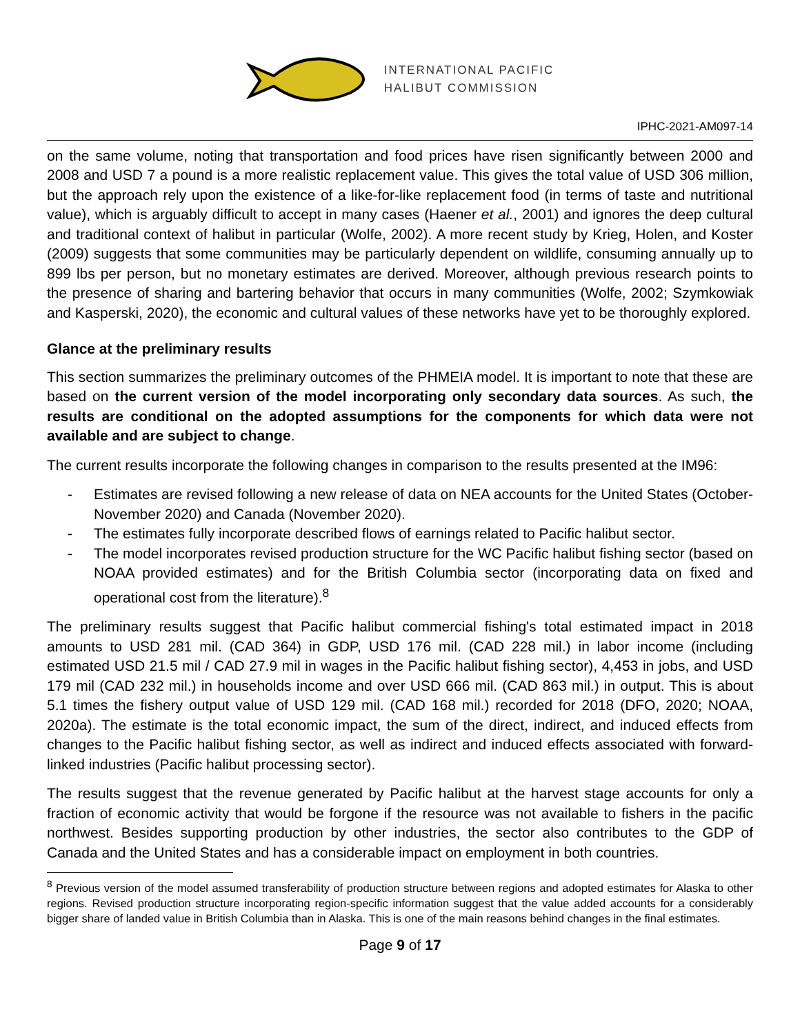INTERNATIONAL PACIFIC
HALIBUT COMMISSION
IPHC-2021-AM097-14
on the same volume, noting that transportation and food prices have risen significantly between 2000 and 2008 and USD 7 a pound is a more realistic replacement value. This gives the total value of USD 306 million, but the approach rely upon the existence of a like-for-like replacement food (in terms of taste and nutritional value), which is arguably difficult to accept in many cases (Haener et al., 2001) and ignores the deep cultural and traditional context of halibut in particular (Wolfe, 2002). A more recent study by Krieg, Holen, and Koster (2009) suggests that some communities may be particularly dependent on wildlife, consuming annually up to 899 lbs per person, but no monetary estimates are derived. Moreover, although previous research points to the presence of sharing and bartering behavior that occurs in many communities (Wolfe, 2002; Szymkowiak and Kasperski, 2020), the economic and cultural values of these networks have yet to be thoroughly explored.
Glance at the preliminary results
This section summarizes the preliminary outcomes of the PHMEIA model. It is important to note that these are based on the current version of the model incorporating only secondary data sources. As such, the results are conditional on the adopted assumptions for the components for which data were not available and are subject to change.
The current results incorporate the following changes in comparison to the results presented at the IM96:
- Estimates are revised following a new release of data on NEA accounts for the United States (October-November 2020) and Canada (November 2020).
- The estimates fully incorporate described flows of earnings related to Pacific halibut sector.
- The model incorporates revised production structure for the WC Pacific halibut fishing sector (based on NOAA provided estimates) and for the British Columbia sector (incorporating data on fixed and operational cost from the literature).<sup>8</sup>
The preliminary results suggest that Pacific halibut commercial fishing's total estimated impact in 2018 amounts to USD 281 mil. (CAD 364) in GDP, USD 176 mil. (CAD 228 mil.) in labor income (including estimated USD 21.5 mil / CAD 27.9 mil in wages in the Pacific halibut fishing sector), 4,453 in jobs, and USD 179 mil (CAD 232 mil.) in households income and over USD 666 mil. (CAD 863 mil.) in output. This is about 5.1 times the fishery output value of USD 129 mil. (CAD 168 mil.) recorded for 2018 (DFO, 2020; NOAA, 2020a). The estimate is the total economic impact, the sum of the direct, indirect, and induced effects from changes to the Pacific halibut fishing sector, as well as indirect and induced effects associated with forward-linked industries (Pacific halibut processing sector).
The results suggest that the revenue generated by Pacific halibut at the harvest stage accounts for only a fraction of economic activity that would be forgone if the resource was not available to fishers in the pacific northwest. Besides supporting production by other industries, the sector also contributes to the GDP of Canada and the United States and has a considerable impact on employment in both countries.
<sup>8</sup> Previous version of the model assumed transferability of production structure between regions and adopted estimates for Alaska to other regions. Revised production structure incorporating region-specific information suggest that the value added accounts for a considerably bigger share of landed value in British Columbia than in Alaska. This is one of the main reasons behind changes in the final estimates.
Page 9 of 17